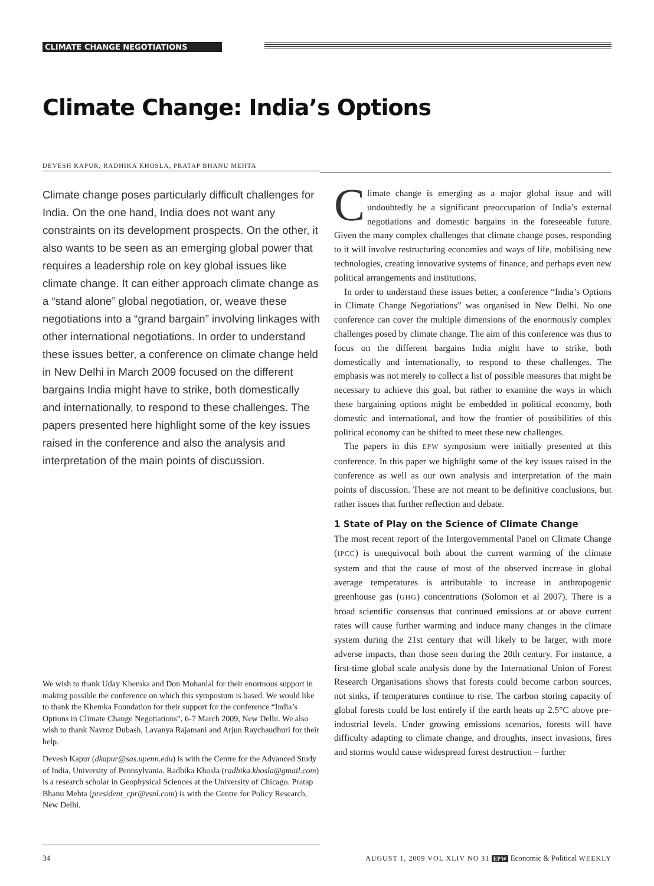CLIMATE CHANGE NEGOTIATIONS
Climate Change: India’s Options
DEVESH KAPUR, RADHIKA KHOSLA, PRATAP BHANU MEHTA
Climate change poses particularly difficult challenges for India. On the one hand, India does not want any constraints on its development prospects. On the other, it also wants to be seen as an emerging global power that requires a leadership role on key global issues like climate change. It can either approach climate change as a “stand alone” global negotiation, or, weave these negotiations into a “grand bargain” involving linkages with other international negotiations. In order to understand these issues better, a conference on climate change held in New Delhi in March 2009 focused on the different bargains India might have to strike, both domestically and internationally, to respond to these challenges. The papers presented here highlight some of the key issues raised in the conference and also the analysis and interpretation of the main points of discussion.
We wish to thank Uday Khemka and Don Mohanlal for their enormous support in making possible the conference on which this symposium is based. We would like to thank the Khemka Foundation for their support for the conference “India’s Options in Climate Change Negotiations”, 6-7 March 2009, New Delhi. We also wish to thank Navroz Dubash, Lavanya Rajamani and Arjun Raychaudhuri for their help.
Devesh Kapur (dkapur@sas.upenn.edu) is with the Centre for the Advanced Study of India, University of Pennsylvania. Radhika Khosla (radhika.khosla@gmail.com) is a research scholar in Geophysical Sciences at the University of Chicago. Pratap Bhanu Mehta (president_cpr@vsnl.com) is with the Centre for Policy Research, New Delhi.
Climate change is emerging as a major global issue and will undoubtedly be a significant preoccupation of India’s external negotiations and domestic bargains in the foreseeable future. Given the many complex challenges that climate change poses, responding to it will involve restructuring economies and ways of life, mobilising new technologies, creating innovative systems of finance, and perhaps even new political arrangements and institutions.
In order to understand these issues better, a conference “India’s Options in Climate Change Negotiations” was organised in New Delhi. No one conference can cover the multiple dimensions of the enormously complex challenges posed by climate change. The aim of this conference was thus to focus on the different bargains India might have to strike, both domestically and internationally, to respond to these challenges. The emphasis was not merely to collect a list of possible measures that might be necessary to achieve this goal, but rather to examine the ways in which these bargaining options might be embedded in political economy, both domestic and international, and how the frontier of possibilities of this political economy can be shifted to meet these new challenges.
The papers in this EPW symposium were initially presented at this conference. In this paper we highlight some of the key issues raised in the conference as well as our own analysis and interpretation of the main points of discussion. These are not meant to be definitive conclusions, but rather issues that further reflection and debate.
1 State of Play on the Science of Climate Change
The most recent report of the Intergovernmental Panel on Climate Change (IPCC) is unequivocal both about the current warming of the climate system and that the cause of most of the observed increase in global average temperatures is attributable to increase in anthropogenic greenhouse gas (GHG) concentrations (Solomon et al 2007). There is a broad scientific consensus that continued emissions at or above current rates will cause further warming and induce many changes in the climate system during the 21st century that will likely to be larger, with more adverse impacts, than those seen during the 20th century. For instance, a first-time global scale analysis done by the International Union of Forest Research Organisations shows that forests could become carbon sources, not sinks, if temperatures continue to rise. The carbon storing capacity of global forests could be lost entirely if the earth heats up 2.5°C above pre-industrial levels. Under growing emissions scenarios, forests will have difficulty adapting to climate change, and droughts, insect invasions, fires and storms would cause widespread forest destruction – further
34 AUGUST 1, 2009 VOL XLIV NO 31 EPW Economic & Political WEEKLY